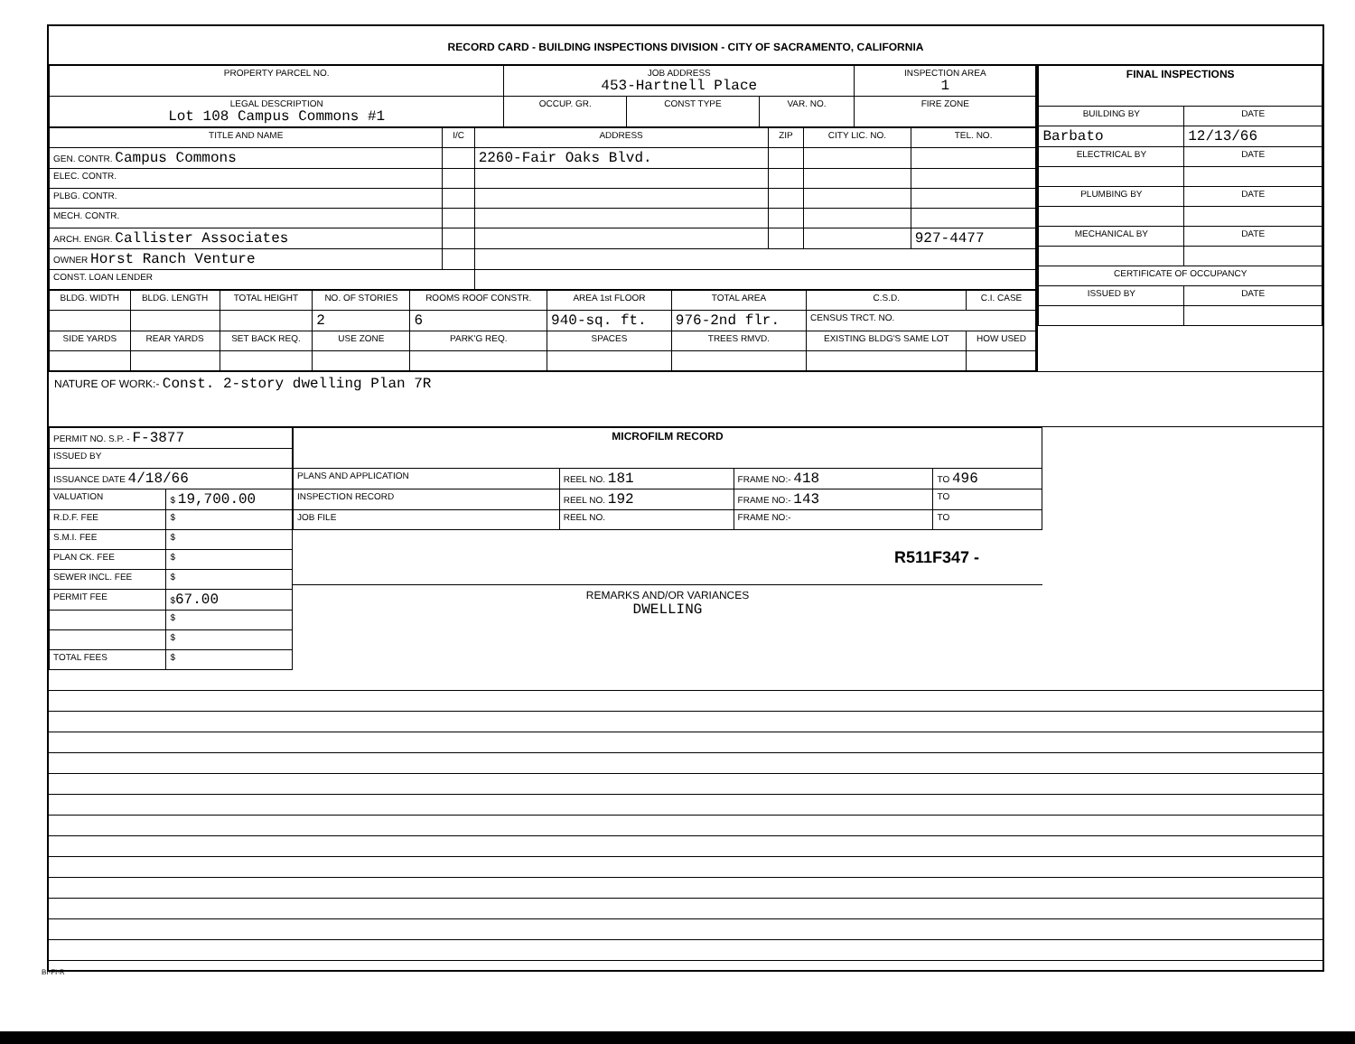RECORD CARD - BUILDING INSPECTIONS DIVISION - CITY OF SACRAMENTO, CALIFORNIA
| PROPERTY PARCEL NO. | JOB ADDRESS 453-Hartnell Place | | | | INSPECTION AREA 1 |
| --- | --- | --- | --- | --- | --- |
| LEGAL DESCRIPTION Lot 108 Campus Commons #1 | | OCCUP. GR. | CONST TYPE | VAR. NO. | FIRE ZONE |
| TITLE AND NAME | I/C | ADDRESS | ZIP | CITY LIC. NO. | TEL. NO. |
| --- | --- | --- | --- | --- | --- |
| GEN. CONTR. Campus Commons | | 2260-Fair Oaks Blvd. | | | |
| ELEC. CONTR. | | | | | |
| PLBG. CONTR. | | | | | |
| MECH. CONTR. | | | | | |
| ARCH. ENGR. Callister Associates | | | | | 927-4477 |
| OWNER Horst Ranch Venture | | | | | |
| CONST. LOAN LENDER | | | | | |
| BLDG. WIDTH | BLDG. LENGTH | TOTAL HEIGHT | NO. OF STORIES | ROOMS ROOF CONSTR. | AREA 1st FLOOR | TOTAL AREA | C.S.D. | C.I. CASE |
| --- | --- | --- | --- | --- | --- | --- | --- | --- |
| | | | 2 | 6 | 940-sq. ft. | 976-2nd flr. | CENSUS TRCT. NO. | |
| SIDE YARDS | REAR YARDS | SET BACK REQ. | USE ZONE | PARK'G REQ. | SPACES | TREES RMVD. | EXISTING BLDG'S SAME LOT | HOW USED |
| FINAL INSPECTIONS | |
| --- | --- |
| BUILDING BY | DATE |
| Barbato | 12/13/66 |
| ELECTRICAL BY | DATE |
| PLUMBING BY | DATE |
| MECHANICAL BY | DATE |
| CERTIFICATE OF OCCUPANCY | |
| ISSUED BY | DATE |
NATURE OF WORK:- Const. 2-story dwelling Plan 7R
| PERMIT NO. S.P. - F-3877 | |
| ISSUED BY | |
| ISSUANCE DATE 4/18/66 | |
| VALUATION | $ 19,700.00 |
| R.D.F. FEE | $ |
| S.M.I. FEE | $ |
| PLAN CK. FEE | $ |
| SEWER INCL. FEE | $ |
| PERMIT FEE | $ 67.00 |
| | $ |
| | $ |
| TOTAL FEES | $ |
| MICROFILM RECORD | | | |
| --- | --- | --- | --- |
| PLANS AND APPLICATION | REEL NO. 181 | FRAME NO:- 418 | TO 496 |
| INSPECTION RECORD | REEL NO. 192 | FRAME NO:- 143 | TO |
| JOB FILE | REEL NO. | FRAME NO:- | TO |
R511F347 -
REMARKS AND/OR VARIANCES
DWELLING
BI-FI-R